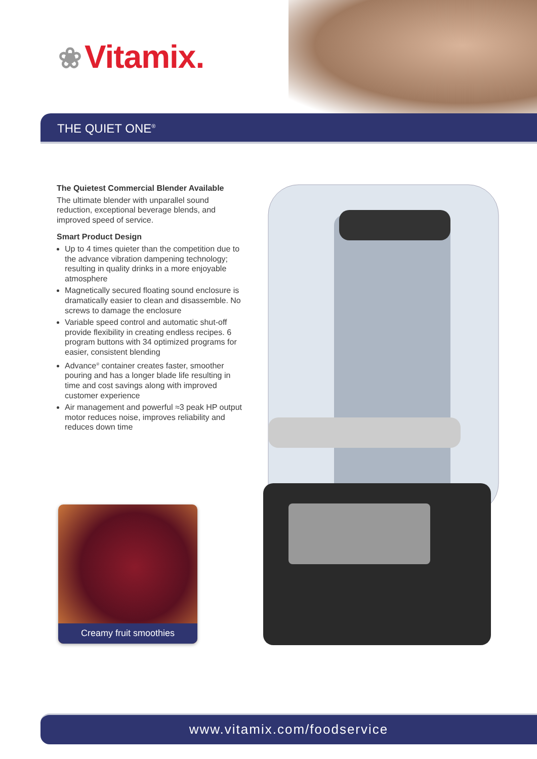❀ Vitamix.
THE QUIET ONE<sup>®</sup>
The Quietest Commercial Blender Available
The ultimate blender with unparallel sound reduction, exceptional beverage blends, and improved speed of service.
Smart Product Design
Up to 4 times quieter than the competition due to the advance vibration dampening technology; resulting in quality drinks in a more enjoyable atmosphere
Magnetically secured floating sound enclosure is dramatically easier to clean and disassemble. No screws to damage the enclosure
Variable speed control and automatic shut-off provide flexibility in creating endless recipes. 6 program buttons with 34 optimized programs for easier, consistent blending
Advance<sup>®</sup> container creates faster, smoother pouring and has a longer blade life resulting in time and cost savings along with improved customer experience
Air management and powerful ≈3 peak HP output motor reduces noise, improves reliability and reduces down time
Creamy fruit smoothies
www.vitamix.com/foodservice